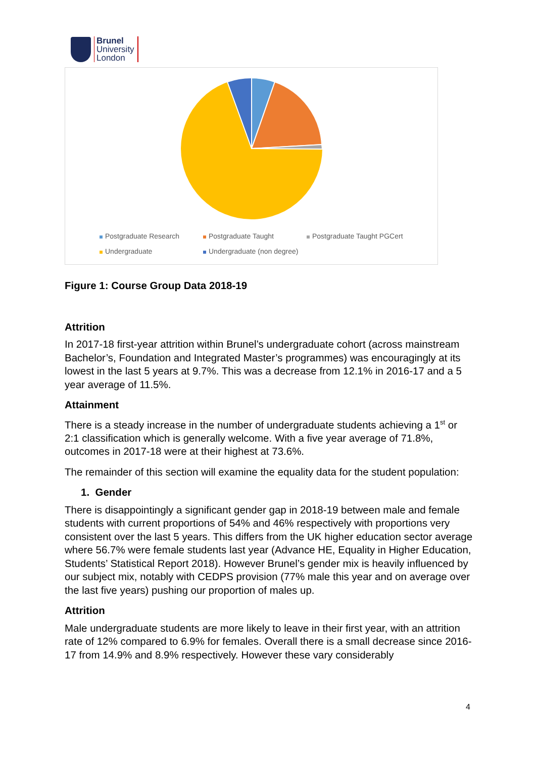Brunel
University
London
Postgraduate Research Postgraduate Taught Postgraduate Taught PGCert Undergraduate Undergraduate (non degree)
Figure 1: Course Group Data 2018-19
Attrition
In 2017-18 first-year attrition within Brunel’s undergraduate cohort (across mainstream Bachelor’s, Foundation and Integrated Master’s programmes) was encouragingly at its lowest in the last 5 years at 9.7%. This was a decrease from 12.1% in 2016-17 and a 5 year average of 11.5%.
Attainment
There is a steady increase in the number of undergraduate students achieving a 1<sup>st</sup> or 2:1 classification which is generally welcome. With a five year average of 71.8%, outcomes in 2017-18 were at their highest at 73.6%.
The remainder of this section will examine the equality data for the student population:
1. Gender
There is disappointingly a significant gender gap in 2018-19 between male and female students with current proportions of 54% and 46% respectively with proportions very consistent over the last 5 years. This differs from the UK higher education sector average where 56.7% were female students last year (Advance HE, Equality in Higher Education, Students’ Statistical Report 2018). However Brunel’s gender mix is heavily influenced by our subject mix, notably with CEDPS provision (77% male this year and on average over the last five years) pushing our proportion of males up.
Attrition
Male undergraduate students are more likely to leave in their first year, with an attrition rate of 12% compared to 6.9% for females. Overall there is a small decrease since 2016-17 from 14.9% and 8.9% respectively. However these vary considerably
4